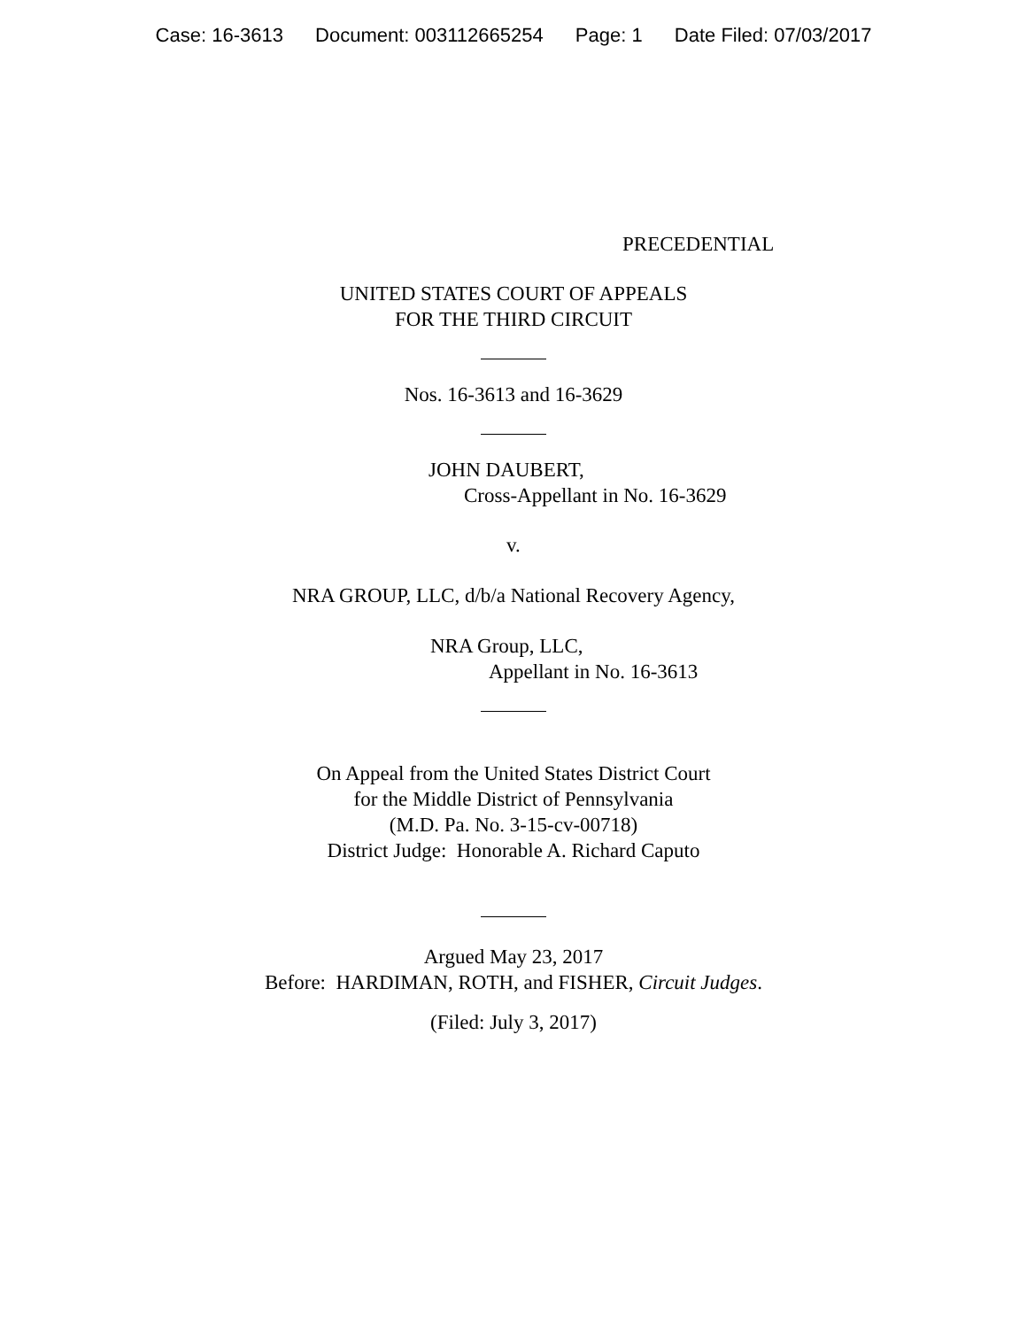Case: 16-3613 Document: 003112665254 Page: 1 Date Filed: 07/03/2017
PRECEDENTIAL
UNITED STATES COURT OF APPEALS
FOR THE THIRD CIRCUIT
Nos. 16-3613 and 16-3629
JOHN DAUBERT,
Cross-Appellant in No. 16-3629
v.
NRA GROUP, LLC, d/b/a National Recovery Agency,
NRA Group, LLC,
Appellant in No. 16-3613
On Appeal from the United States District Court
for the Middle District of Pennsylvania
(M.D. Pa. No. 3-15-cv-00718)
District Judge: Honorable A. Richard Caputo
Argued May 23, 2017
Before: HARDIMAN, ROTH, and FISHER, Circuit Judges.
(Filed: July 3, 2017)